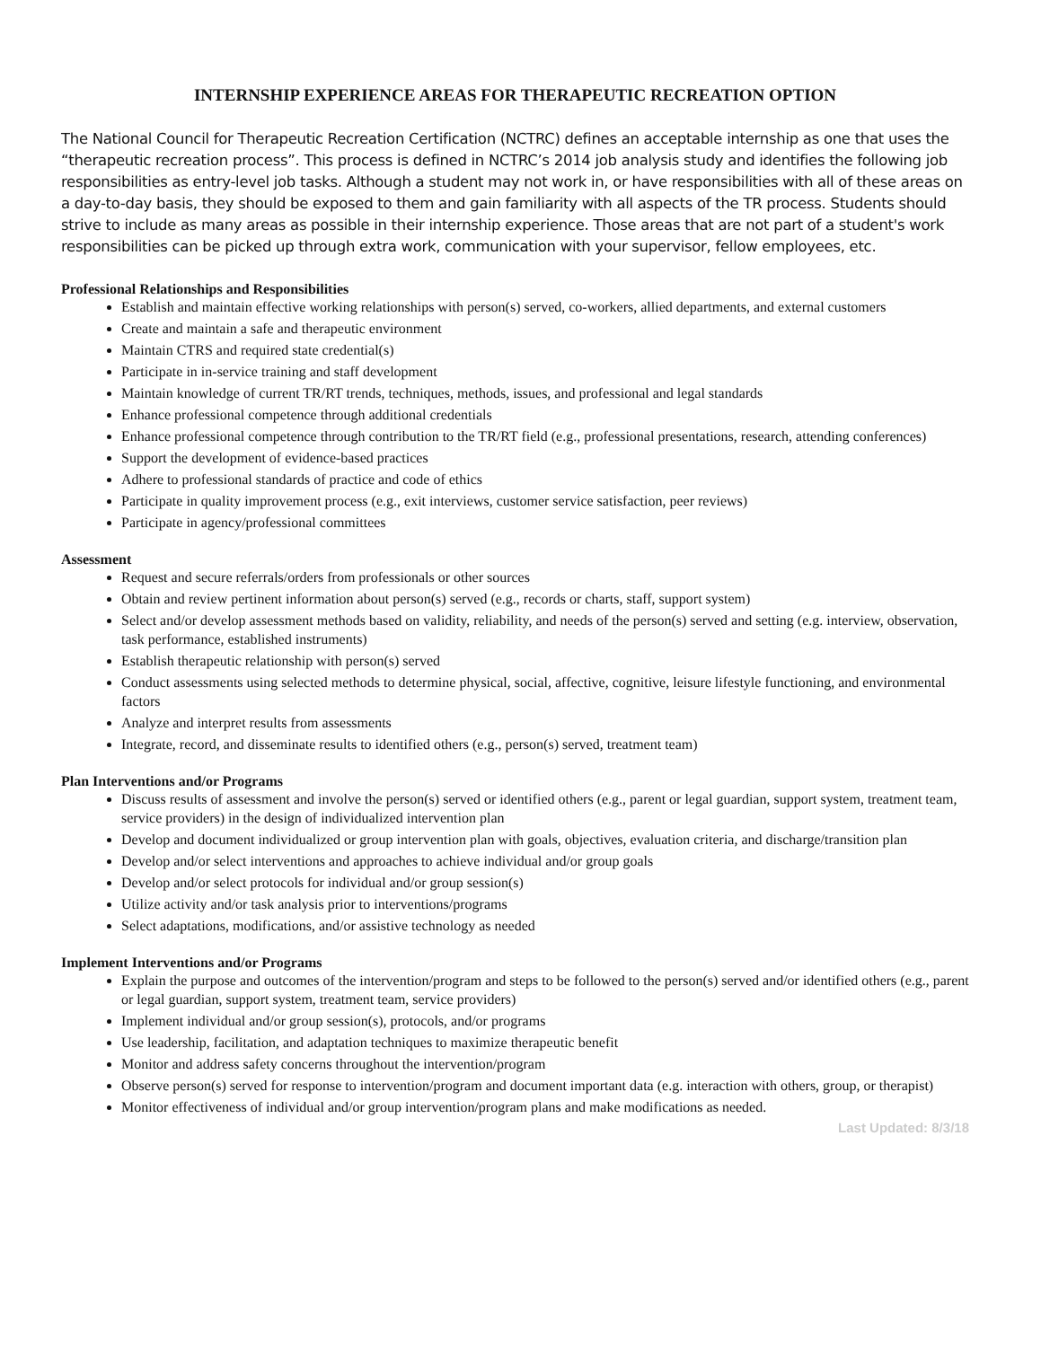INTERNSHIP EXPERIENCE AREAS FOR THERAPEUTIC RECREATION OPTION
The National Council for Therapeutic Recreation Certification (NCTRC) defines an acceptable internship as one that uses the “therapeutic recreation process”. This process is defined in NCTRC’s 2014 job analysis study and identifies the following job responsibilities as entry-level job tasks. Although a student may not work in, or have responsibilities with all of these areas on a day-to-day basis, they should be exposed to them and gain familiarity with all aspects of the TR process. Students should strive to include as many areas as possible in their internship experience. Those areas that are not part of a student's work responsibilities can be picked up through extra work, communication with your supervisor, fellow employees, etc.
Professional Relationships and Responsibilities
Establish and maintain effective working relationships with person(s) served, co-workers, allied departments, and external customers
Create and maintain a safe and therapeutic environment
Maintain CTRS and required state credential(s)
Participate in in-service training and staff development
Maintain knowledge of current TR/RT trends, techniques, methods, issues, and professional and legal standards
Enhance professional competence through additional credentials
Enhance professional competence through contribution to the TR/RT field (e.g., professional presentations, research, attending conferences)
Support the development of evidence-based practices
Adhere to professional standards of practice and code of ethics
Participate in quality improvement process (e.g., exit interviews, customer service satisfaction, peer reviews)
Participate in agency/professional committees
Assessment
Request and secure referrals/orders from professionals or other sources
Obtain and review pertinent information about person(s) served (e.g., records or charts, staff, support system)
Select and/or develop assessment methods based on validity, reliability, and needs of the person(s) served and setting (e.g. interview, observation, task performance, established instruments)
Establish therapeutic relationship with person(s) served
Conduct assessments using selected methods to determine physical, social, affective, cognitive, leisure lifestyle functioning, and environmental factors
Analyze and interpret results from assessments
Integrate, record, and disseminate results to identified others (e.g., person(s) served, treatment team)
Plan Interventions and/or Programs
Discuss results of assessment and involve the person(s) served or identified others (e.g., parent or legal guardian, support system, treatment team, service providers) in the design of individualized intervention plan
Develop and document individualized or group intervention plan with goals, objectives, evaluation criteria, and discharge/transition plan
Develop and/or select interventions and approaches to achieve individual and/or group goals
Develop and/or select protocols for individual and/or group session(s)
Utilize activity and/or task analysis prior to interventions/programs
Select adaptations, modifications, and/or assistive technology as needed
Implement Interventions and/or Programs
Explain the purpose and outcomes of the intervention/program and steps to be followed to the person(s) served and/or identified others (e.g., parent or legal guardian, support system, treatment team, service providers)
Implement individual and/or group session(s), protocols, and/or programs
Use leadership, facilitation, and adaptation techniques to maximize therapeutic benefit
Monitor and address safety concerns throughout the intervention/program
Observe person(s) served for response to intervention/program and document important data (e.g. interaction with others, group, or therapist)
Monitor effectiveness of individual and/or group intervention/program plans and make modifications as needed.
Last Updated: 8/3/18